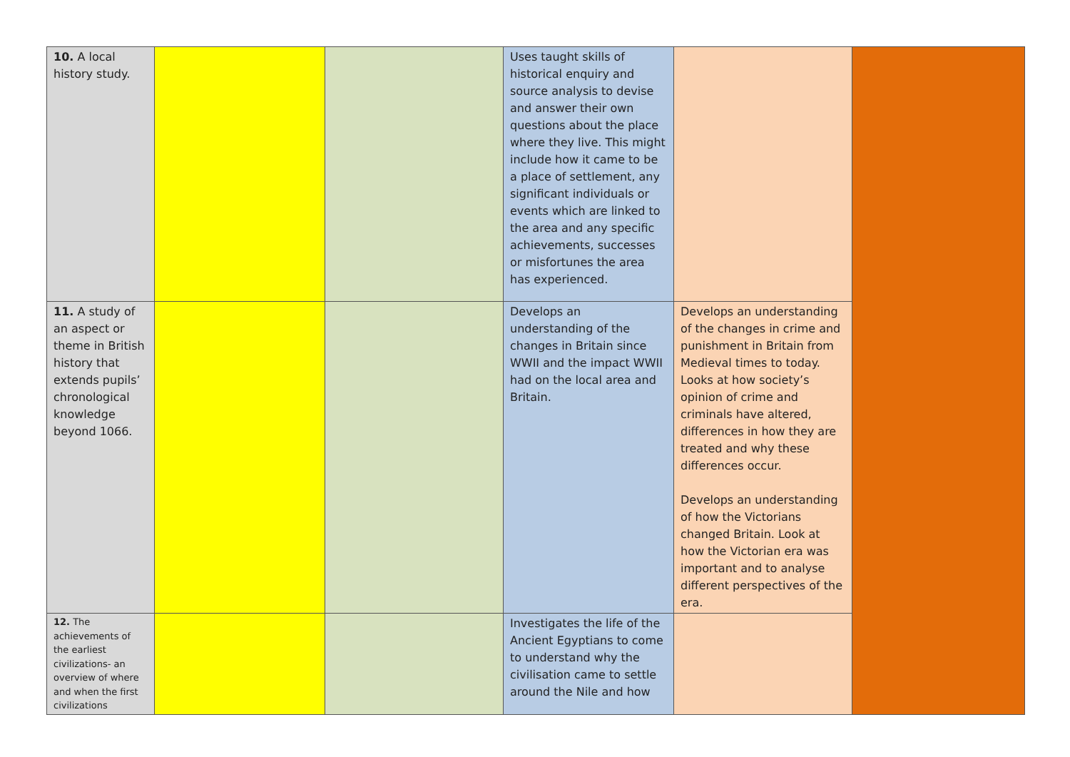| 10. A local history study. | | | Uses taught skills of historical enquiry and source analysis to devise and answer their own questions about the place where they live. This might include how it came to be a place of settlement, any significant individuals or events which are linked to the area and any specific achievements, successes or misfortunes the area has experienced. | | |
| 11. A study of an aspect or theme in British history that extends pupils’ chronological knowledge beyond 1066. | | | Develops an understanding of the changes in Britain since WWII and the impact WWII had on the local area and Britain. | Develops an understanding of the changes in crime and punishment in Britain from Medieval times to today. Looks at how society’s opinion of crime and criminals have altered, differences in how they are treated and why these differences occur. Develops an understanding of how the Victorians changed Britain. Look at how the Victorian era was important and to analyse different perspectives of the era. | |
| 12. The achievements of the earliest civilizations- an overview of where and when the first civilizations | | | Investigates the life of the Ancient Egyptians to come to understand why the civilisation came to settle around the Nile and how | | |